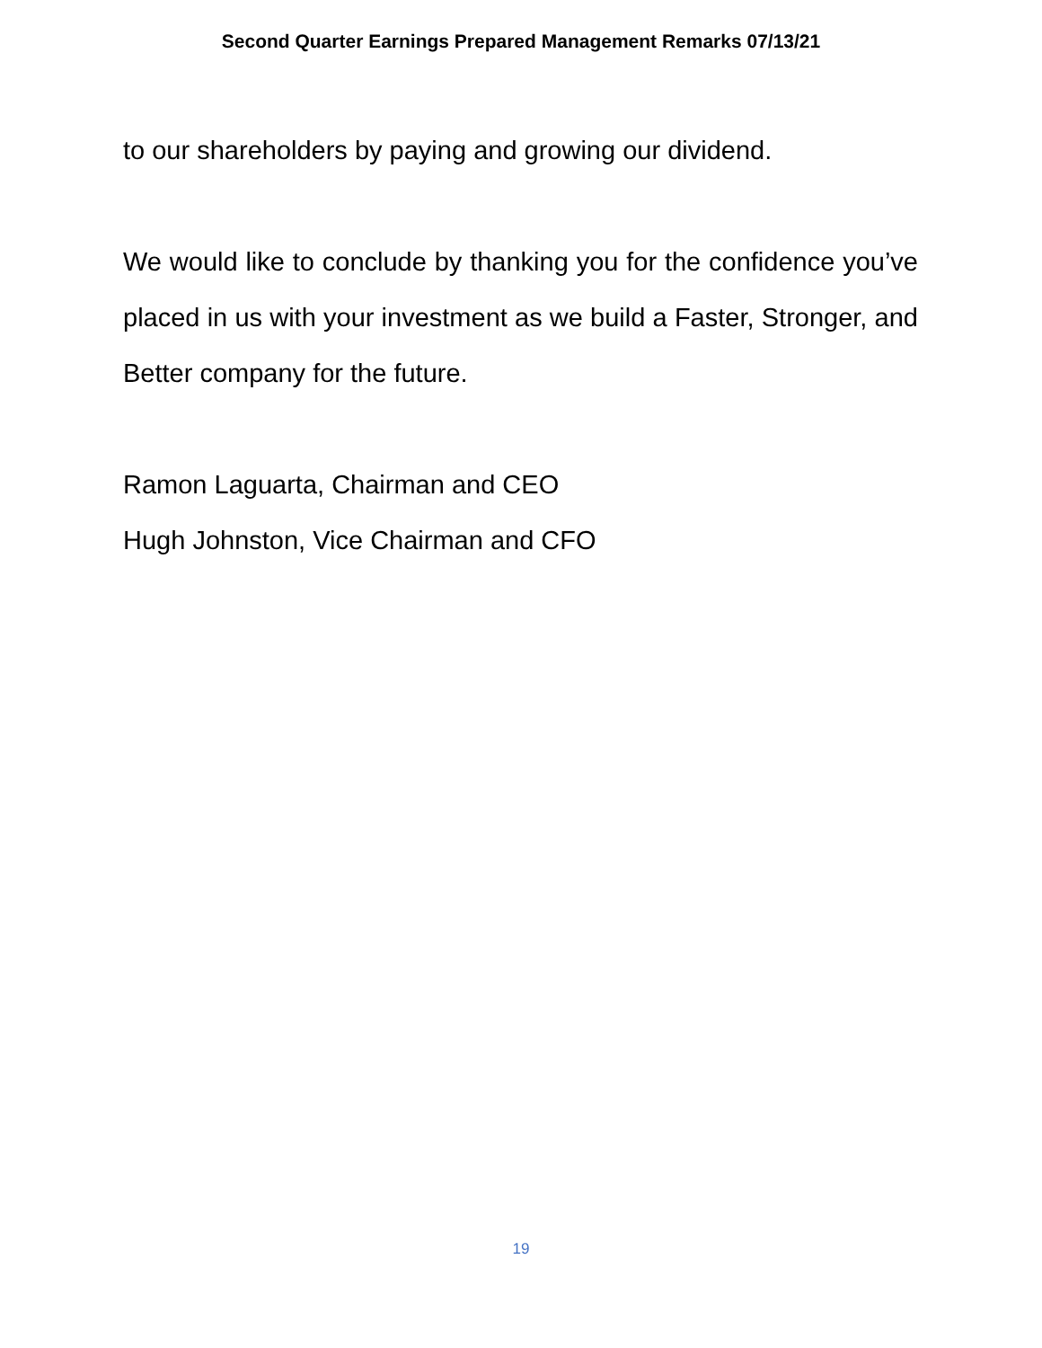Second Quarter Earnings Prepared Management Remarks 07/13/21
to our shareholders by paying and growing our dividend.
We would like to conclude by thanking you for the confidence you’ve placed in us with your investment as we build a Faster, Stronger, and Better company for the future.
Ramon Laguarta, Chairman and CEO
Hugh Johnston, Vice Chairman and CFO
19